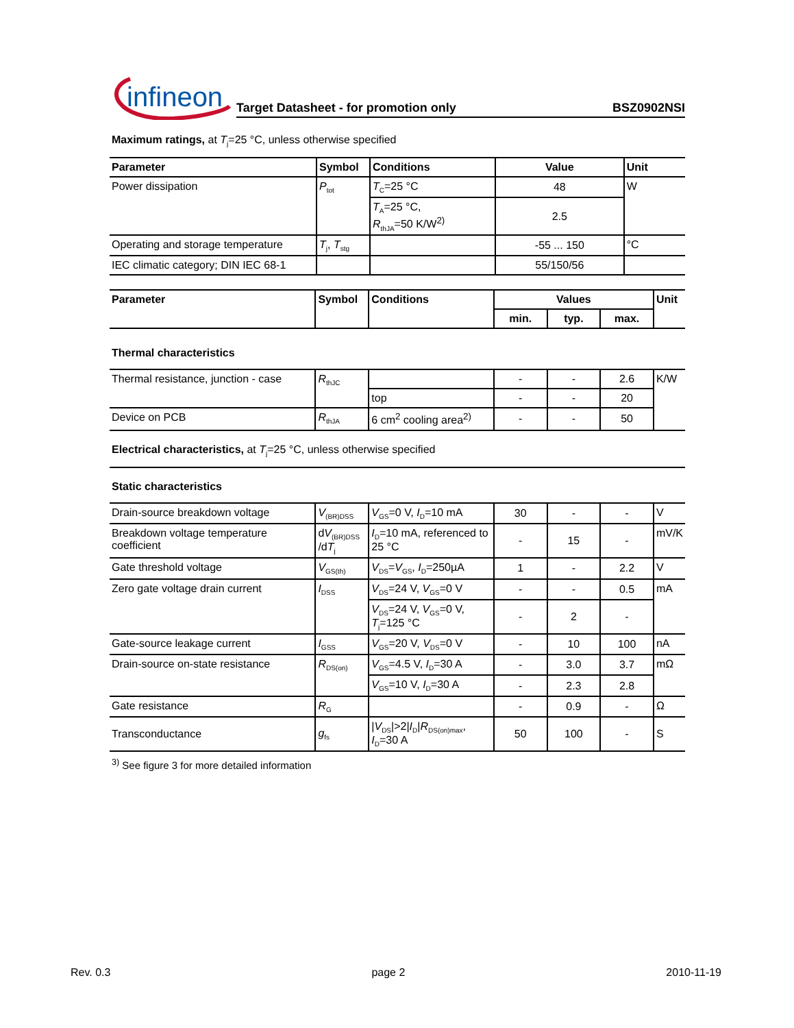infineon
Target Datasheet - for promotion only BSZ0902NSI
Maximum ratings, at T<sub>j</sub>=25 °C, unless otherwise specified
| Parameter | Symbol | Conditions | Value | Unit |
| --- | --- | --- | --- | --- |
| Power dissipation | P<sub>tot</sub> | T<sub>C</sub>=25 °C | 48 | W |
| | | T<sub>A</sub>=25 °C, R<sub>thJA</sub>=50 K/W<sup>2)</sup> | 2.5 | |
| Operating and storage temperature | T<sub>j</sub>, T<sub>stg</sub> | | -55 ... 150 | °C |
| IEC climatic category; DIN IEC 68-1 | | | 55/150/56 | |
| Parameter | Symbol | Conditions | Values | | | Unit |
| --- | --- | --- | --- | --- | --- | --- |
| | | | min. | typ. | max. | |
| Thermal characteristics | | | | | | |
| Thermal resistance, junction - case | R<sub>thJC</sub> | | - | - | 2.6 | K/W |
| | | top | - | - | 20 | |
| Device on PCB | R<sub>thJA</sub> | 6 cm<sup>2</sup> cooling area<sup>2)</sup> | - | - | 50 | |
| Electrical characteristics, at T<sub>j</sub>=25 °C, unless otherwise specified | | | | | | |
| Static characteristics | | | | | | |
| Drain-source breakdown voltage | V<sub>(BR)DSS</sub> | V<sub>GS</sub>=0 V, I<sub>D</sub>=10 mA | 30 | - | - | V |
| Breakdown voltage temperature coefficient | d V<sub>(BR)DSS</sub> /d T<sub>j</sub> | I<sub>D</sub>=10 mA, referenced to 25 °C | - | 15 | - | mV/K |
| Gate threshold voltage | V<sub>GS(th)</sub> | V<sub>DS</sub>= V<sub>GS</sub>, I<sub>D</sub>=250µA | 1 | - | 2.2 | V |
| Zero gate voltage drain current | I<sub>DSS</sub> | V<sub>DS</sub>=24 V, V<sub>GS</sub>=0 V | - | - | 0.5 | mA |
| | | V<sub>DS</sub>=24 V, V<sub>GS</sub>=0 V, T<sub>j</sub>=125 °C | - | 2 | - | |
| Gate-source leakage current | I<sub>GSS</sub> | V<sub>GS</sub>=20 V, V<sub>DS</sub>=0 V | - | 10 | 100 | nA |
| Drain-source on-state resistance | R<sub>DS(on)</sub> | V<sub>GS</sub>=4.5 V, I<sub>D</sub>=30 A | - | 3.0 | 3.7 | mΩ |
| | | V<sub>GS</sub>=10 V, I<sub>D</sub>=30 A | - | 2.3 | 2.8 | |
| Gate resistance | R<sub>G</sub> | | - | 0.9 | - | Ω |
| Transconductance | g<sub>fs</sub> | / V<sub>DS</sub>/>2/ I<sub>D</sub>/ R<sub>DS(on)max</sub>, I<sub>D</sub>=30 A | 50 | 100 | - | S |
<sup>3)</sup> See figure 3 for more detailed information
Rev. 0.3 page 2 2010-11-19